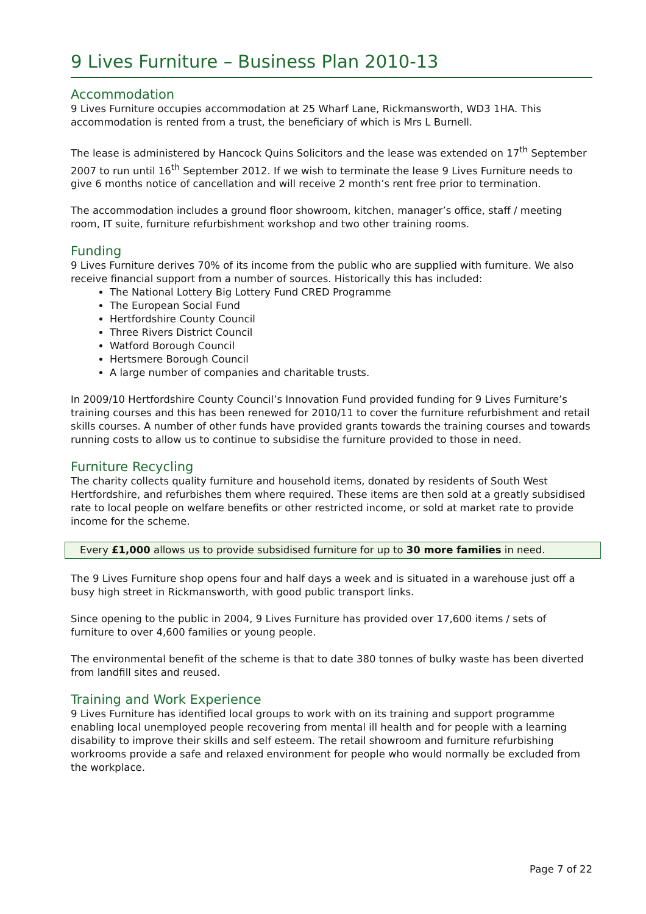9 Lives Furniture – Business Plan 2010-13
Accommodation
9 Lives Furniture occupies accommodation at 25 Wharf Lane, Rickmansworth, WD3 1HA. This accommodation is rented from a trust, the beneficiary of which is Mrs L Burnell.
The lease is administered by Hancock Quins Solicitors and the lease was extended on 17<sup>th</sup> September 2007 to run until 16<sup>th</sup> September 2012. If we wish to terminate the lease 9 Lives Furniture needs to give 6 months notice of cancellation and will receive 2 month’s rent free prior to termination.
The accommodation includes a ground floor showroom, kitchen, manager’s office, staff / meeting room, IT suite, furniture refurbishment workshop and two other training rooms.
Funding
9 Lives Furniture derives 70% of its income from the public who are supplied with furniture. We also receive financial support from a number of sources. Historically this has included:
The National Lottery Big Lottery Fund CRED Programme
The European Social Fund
Hertfordshire County Council
Three Rivers District Council
Watford Borough Council
Hertsmere Borough Council
A large number of companies and charitable trusts.
In 2009/10 Hertfordshire County Council’s Innovation Fund provided funding for 9 Lives Furniture’s training courses and this has been renewed for 2010/11 to cover the furniture refurbishment and retail skills courses. A number of other funds have provided grants towards the training courses and towards running costs to allow us to continue to subsidise the furniture provided to those in need.
Furniture Recycling
The charity collects quality furniture and household items, donated by residents of South West Hertfordshire, and refurbishes them where required. These items are then sold at a greatly subsidised rate to local people on welfare benefits or other restricted income, or sold at market rate to provide income for the scheme.
Every £1,000 allows us to provide subsidised furniture for up to 30 more families in need.
The 9 Lives Furniture shop opens four and half days a week and is situated in a warehouse just off a busy high street in Rickmansworth, with good public transport links.
Since opening to the public in 2004, 9 Lives Furniture has provided over 17,600 items / sets of furniture to over 4,600 families or young people.
The environmental benefit of the scheme is that to date 380 tonnes of bulky waste has been diverted from landfill sites and reused.
Training and Work Experience
9 Lives Furniture has identified local groups to work with on its training and support programme enabling local unemployed people recovering from mental ill health and for people with a learning disability to improve their skills and self esteem. The retail showroom and furniture refurbishing workrooms provide a safe and relaxed environment for people who would normally be excluded from the workplace.
Page 7 of 22